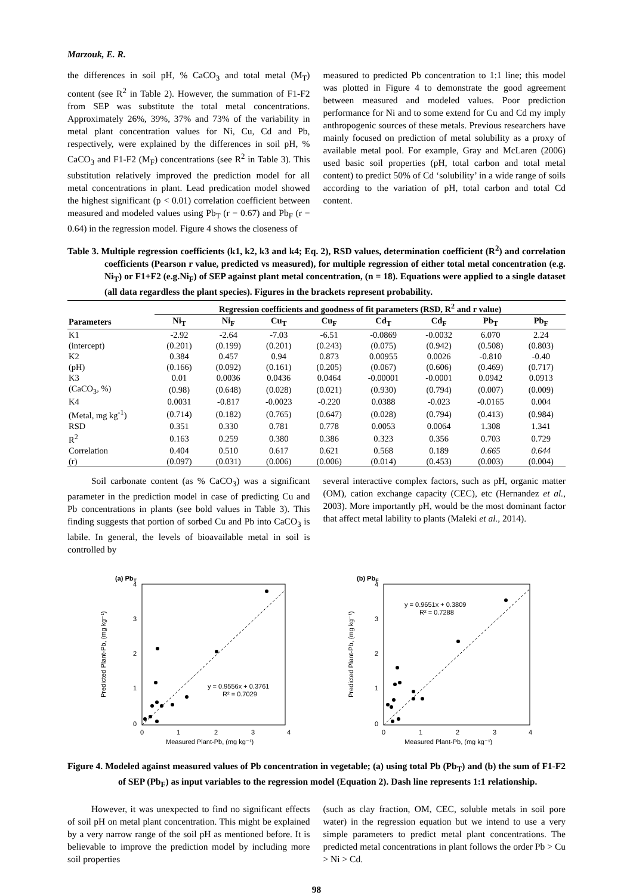Marzouk, E. R.
the differences in soil pH, % CaCO<sub>3</sub> and total metal (M<sub>T</sub>) content (see R<sup>2</sup> in Table 2). However, the summation of F1-F2 from SEP was substitute the total metal concentrations. Approximately 26%, 39%, 37% and 73% of the variability in metal plant concentration values for Ni, Cu, Cd and Pb, respectively, were explained by the differences in soil pH, % CaCO<sub>3</sub> and F1-F2 (M<sub>F</sub>) concentrations (see R<sup>2</sup> in Table 3). This substitution relatively improved the prediction model for all metal concentrations in plant. Lead predication model showed the highest significant (p < 0.01) correlation coefficient between measured and modeled values using Pb<sub>T</sub> (r = 0.67) and Pb<sub>F</sub> (r = 0.64) in the regression model. Figure 4 shows the closeness of
measured to predicted Pb concentration to 1:1 line; this model was plotted in Figure 4 to demonstrate the good agreement between measured and modeled values. Poor prediction performance for Ni and to some extend for Cu and Cd my imply anthropogenic sources of these metals. Previous researchers have mainly focused on prediction of metal solubility as a proxy of available metal pool. For example, Gray and McLaren (2006) used basic soil properties (pH, total carbon and total metal content) to predict 50% of Cd ‘solubility’ in a wide range of soils according to the variation of pH, total carbon and total Cd content.
Table 3. Multiple regression coefficients (k1, k2, k3 and k4; Eq. 2), RSD values, determination coefficient (R<sup>2</sup>) and correlation coefficients (Pearson r value, predicted vs measured), for multiple regression of either total metal concentration (e.g. Ni<sub>T</sub>) or F1+F2 (e.g.Ni<sub>F</sub>) of SEP against plant metal concentration, (n = 18). Equations were applied to a single dataset (all data regardless the plant species). Figures in the brackets represent probability.
| | Regression coefficients and goodness of fit parameters (RSD, R<sup>2</sup> and r value) | | | | | | | |
| --- | --- | --- | --- | --- | --- | --- | --- | --- |
| Parameters | Ni<sub>T</sub> | Ni<sub>F</sub> | Cu<sub>T</sub> | Cu<sub>F</sub> | Cd<sub>T</sub> | Cd<sub>F</sub> | Pb<sub>T</sub> | Pb<sub>F</sub> |
| K1 | -2.92 | -2.64 | -7.03 | -6.51 | -0.0869 | -0.0032 | 6.070 | 2.24 |
| (intercept) | (0.201) | (0.199) | (0.201) | (0.243) | (0.075) | (0.942) | (0.508) | (0.803) |
| K2 | 0.384 | 0.457 | 0.94 | 0.873 | 0.00955 | 0.0026 | -0.810 | -0.40 |
| (pH) | (0.166) | (0.092) | (0.161) | (0.205) | (0.067) | (0.606) | (0.469) | (0.717) |
| K3 | 0.01 | 0.0036 | 0.0436 | 0.0464 | -0.00001 | -0.0001 | 0.0942 | 0.0913 |
| (CaCO<sub>3</sub>, %) | (0.98) | (0.648) | (0.028) | (0.021) | (0.930) | (0.794) | (0.007) | (0.009) |
| K4 | 0.0031 | -0.817 | -0.0023 | -0.220 | 0.0388 | -0.023 | -0.0165 | 0.004 |
| (Metal, mg kg<sup>-1</sup>) | (0.714) | (0.182) | (0.765) | (0.647) | (0.028) | (0.794) | (0.413) | (0.984) |
| RSD | 0.351 | 0.330 | 0.781 | 0.778 | 0.0053 | 0.0064 | 1.308 | 1.341 |
| R<sup>2</sup> | 0.163 | 0.259 | 0.380 | 0.386 | 0.323 | 0.356 | 0.703 | 0.729 |
| Correlation | 0.404 | 0.510 | 0.617 | 0.621 | 0.568 | 0.189 | 0.665 | 0.644 |
| (r) | (0.097) | (0.031) | (0.006) | (0.006) | (0.014) | (0.453) | (0.003) | (0.004) |
Soil carbonate content (as % CaCO<sub>3</sub>) was a significant parameter in the prediction model in case of predicting Cu and Pb concentrations in plants (see bold values in Table 3). This finding suggests that portion of sorbed Cu and Pb into CaCO<sub>3</sub> is labile. In general, the levels of bioavailable metal in soil is controlled by
several interactive complex factors, such as pH, organic matter (OM), cation exchange capacity (CEC), etc (Hernandez et al., 2003). More importantly pH, would be the most dominant factor that affect metal lability to plants (Maleki et al., 2014).
(a) PbT
Predicted Plant-Pb, (mg kg⁻¹)
4
3
2
1
0
0
1
2
3
4
Measured Plant-Pb, (mg kg⁻¹)
y = 0.9556x + 0.3761
R² = 0.7029
(b) PbF
Predicted Plant-Pb, (mg kg⁻¹)
4
3
2
1
0
0
1
2
3
4
Measured Plant-Pb, (mg kg⁻¹)
y = 0.9651x + 0.3809
R² = 0.7288
Figure 4. Modeled against measured values of Pb concentration in vegetable; (a) using total Pb (Pb<sub>T</sub>) and (b) the sum of F1-F2 of SEP (Pb<sub>F</sub>) as input variables to the regression model (Equation 2). Dash line represents 1:1 relationship.
However, it was unexpected to find no significant effects of soil pH on metal plant concentration. This might be explained by a very narrow range of the soil pH as mentioned before. It is believable to improve the prediction model by including more soil properties
(such as clay fraction, OM, CEC, soluble metals in soil pore water) in the regression equation but we intend to use a very simple parameters to predict metal plant concentrations. The predicted metal concentrations in plant follows the order Pb > Cu > Ni > Cd.
98